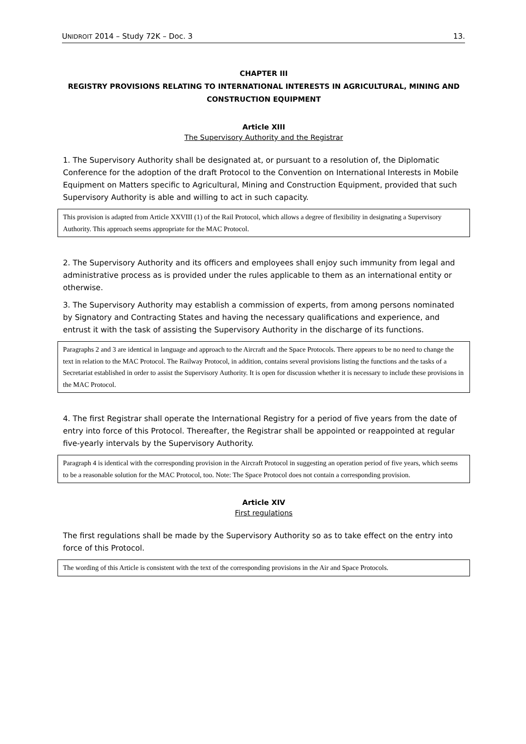UNIDROIT 2014 – Study 72K – Doc. 3 13.
CHAPTER III
REGISTRY PROVISIONS RELATING TO INTERNATIONAL INTERESTS IN AGRICULTURAL, MINING AND CONSTRUCTION EQUIPMENT
Article XIII
The Supervisory Authority and the Registrar
1. The Supervisory Authority shall be designated at, or pursuant to a resolution of, the Diplomatic Conference for the adoption of the draft Protocol to the Convention on International Interests in Mobile Equipment on Matters specific to Agricultural, Mining and Construction Equipment, provided that such Supervisory Authority is able and willing to act in such capacity.
This provision is adapted from Article XXVIII (1) of the Rail Protocol, which allows a degree of flexibility in designating a Supervisory Authority. This approach seems appropriate for the MAC Protocol.
2. The Supervisory Authority and its officers and employees shall enjoy such immunity from legal and administrative process as is provided under the rules applicable to them as an international entity or otherwise.
3. The Supervisory Authority may establish a commission of experts, from among persons nominated by Signatory and Contracting States and having the necessary qualifications and experience, and entrust it with the task of assisting the Supervisory Authority in the discharge of its functions.
Paragraphs 2 and 3 are identical in language and approach to the Aircraft and the Space Protocols. There appears to be no need to change the text in relation to the MAC Protocol. The Railway Protocol, in addition, contains several provisions listing the functions and the tasks of a Secretariat established in order to assist the Supervisory Authority. It is open for discussion whether it is necessary to include these provisions in the MAC Protocol.
4. The first Registrar shall operate the International Registry for a period of five years from the date of entry into force of this Protocol. Thereafter, the Registrar shall be appointed or reappointed at regular five-yearly intervals by the Supervisory Authority.
Paragraph 4 is identical with the corresponding provision in the Aircraft Protocol in suggesting an operation period of five years, which seems to be a reasonable solution for the MAC Protocol, too. Note: The Space Protocol does not contain a corresponding provision.
Article XIV
First regulations
The first regulations shall be made by the Supervisory Authority so as to take effect on the entry into force of this Protocol.
The wording of this Article is consistent with the text of the corresponding provisions in the Air and Space Protocols.